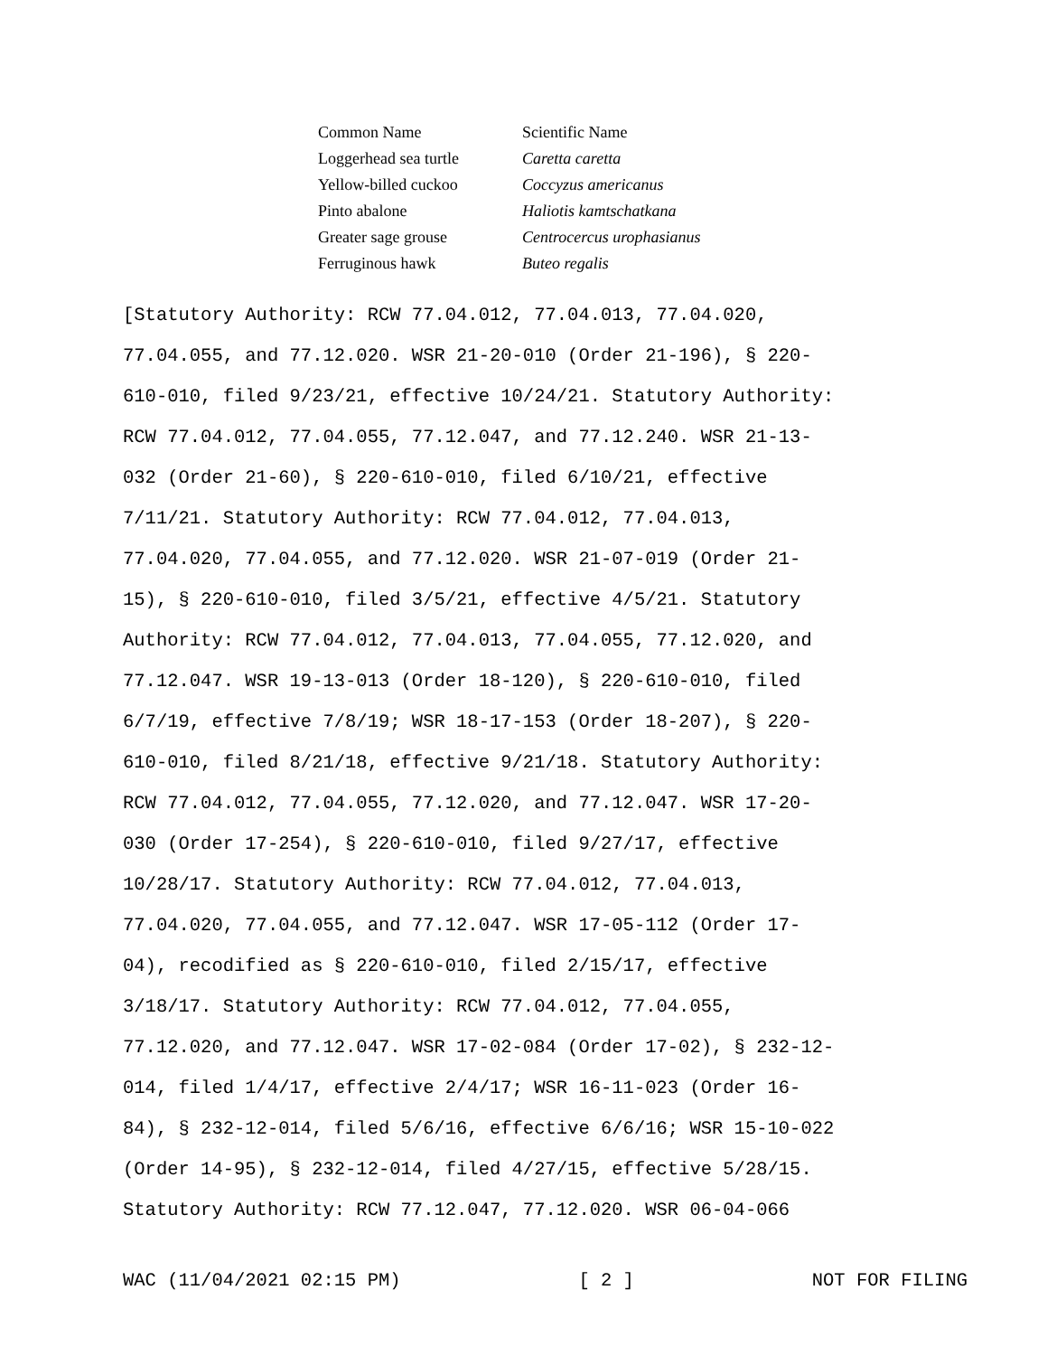| Common Name | Scientific Name |
| Loggerhead sea turtle | Caretta caretta |
| Yellow-billed cuckoo | Coccyzus americanus |
| Pinto abalone | Haliotis kamtschatkana |
| Greater sage grouse | Centrocercus urophasianus |
| Ferruginous hawk | Buteo regalis |
[Statutory Authority: RCW 77.04.012, 77.04.013, 77.04.020, 77.04.055, and 77.12.020. WSR 21-20-010 (Order 21-196), § 220- 610-010, filed 9/23/21, effective 10/24/21. Statutory Authority: RCW 77.04.012, 77.04.055, 77.12.047, and 77.12.240. WSR 21-13- 032 (Order 21-60), § 220-610-010, filed 6/10/21, effective 7/11/21. Statutory Authority: RCW 77.04.012, 77.04.013, 77.04.020, 77.04.055, and 77.12.020. WSR 21-07-019 (Order 21- 15), § 220-610-010, filed 3/5/21, effective 4/5/21. Statutory Authority: RCW 77.04.012, 77.04.013, 77.04.055, 77.12.020, and 77.12.047. WSR 19-13-013 (Order 18-120), § 220-610-010, filed 6/7/19, effective 7/8/19; WSR 18-17-153 (Order 18-207), § 220- 610-010, filed 8/21/18, effective 9/21/18. Statutory Authority: RCW 77.04.012, 77.04.055, 77.12.020, and 77.12.047. WSR 17-20- 030 (Order 17-254), § 220-610-010, filed 9/27/17, effective 10/28/17. Statutory Authority: RCW 77.04.012, 77.04.013, 77.04.020, 77.04.055, and 77.12.047. WSR 17-05-112 (Order 17- 04), recodified as § 220-610-010, filed 2/15/17, effective 3/18/17. Statutory Authority: RCW 77.04.012, 77.04.055, 77.12.020, and 77.12.047. WSR 17-02-084 (Order 17-02), § 232-12- 014, filed 1/4/17, effective 2/4/17; WSR 16-11-023 (Order 16- 84), § 232-12-014, filed 5/6/16, effective 6/6/16; WSR 15-10-022 (Order 14-95), § 232-12-014, filed 4/27/15, effective 5/28/15. Statutory Authority: RCW 77.12.047, 77.12.020. WSR 06-04-066
WAC (11/04/2021 02:15 PM) [ 2 ] NOT FOR FILING